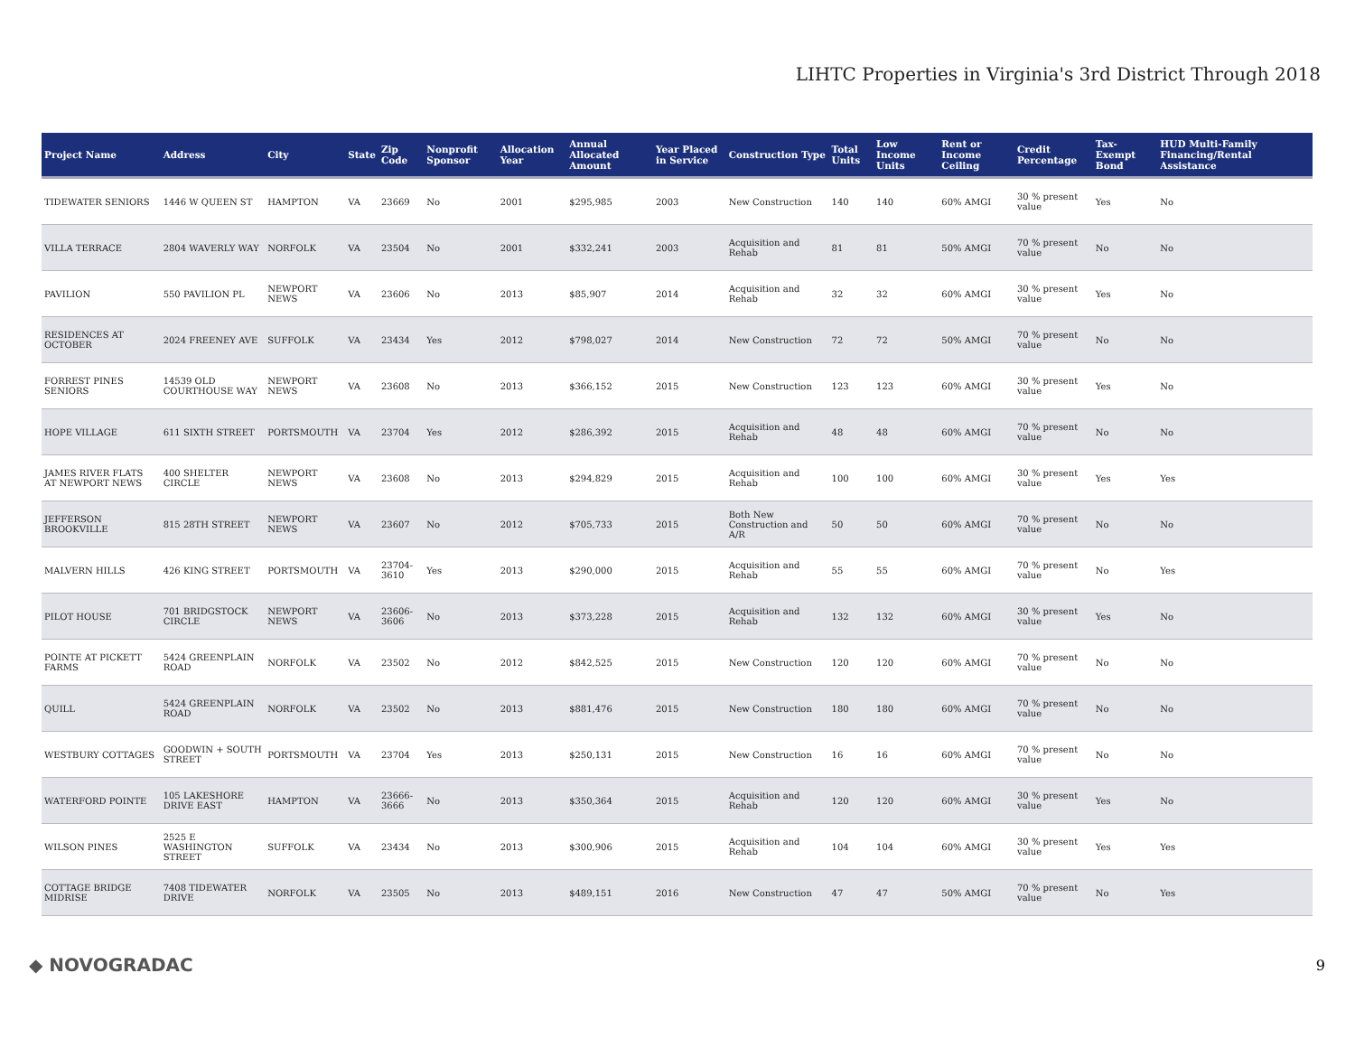LIHTC Properties in Virginia's 3rd District Through 2018
| Project Name | Address | City | State | Zip Code | Nonprofit Sponsor | Allocation Year | Annual Allocated Amount | Year Placed in Service | Construction Type | Total Units | Low Income Units | Rent or Income Ceiling | Credit Percentage | Tax-Exempt Bond | HUD Multi-Family Financing/Rental Assistance |
| --- | --- | --- | --- | --- | --- | --- | --- | --- | --- | --- | --- | --- | --- | --- | --- |
| TIDEWATER SENIORS | 1446 W QUEEN ST | HAMPTON | VA | 23669 | No | 2001 | $295,985 | 2003 | New Construction | 140 | 140 | 60% AMGI | 30 % present value | Yes | No |
| VILLA TERRACE | 2804 WAVERLY WAY | NORFOLK | VA | 23504 | No | 2001 | $332,241 | 2003 | Acquisition and Rehab | 81 | 81 | 50% AMGI | 70 % present value | No | No |
| PAVILION | 550 PAVILION PL | NEWPORT NEWS | VA | 23606 | No | 2013 | $85,907 | 2014 | Acquisition and Rehab | 32 | 32 | 60% AMGI | 30 % present value | Yes | No |
| RESIDENCES AT OCTOBER | 2024 FREENEY AVE | SUFFOLK | VA | 23434 | Yes | 2012 | $798,027 | 2014 | New Construction | 72 | 72 | 50% AMGI | 70 % present value | No | No |
| FORREST PINES SENIORS | 14539 OLD COURTHOUSE WAY | NEWPORT NEWS | VA | 23608 | No | 2013 | $366,152 | 2015 | New Construction | 123 | 123 | 60% AMGI | 30 % present value | Yes | No |
| HOPE VILLAGE | 611 SIXTH STREET | PORTSMOUTH | VA | 23704 | Yes | 2012 | $286,392 | 2015 | Acquisition and Rehab | 48 | 48 | 60% AMGI | 70 % present value | No | No |
| JAMES RIVER FLATS AT NEWPORT NEWS | 400 SHELTER CIRCLE | NEWPORT NEWS | VA | 23608 | No | 2013 | $294,829 | 2015 | Acquisition and Rehab | 100 | 100 | 60% AMGI | 30 % present value | Yes | Yes |
| JEFFERSON BROOKVILLE | 815 28TH STREET | NEWPORT NEWS | VA | 23607 | No | 2012 | $705,733 | 2015 | Both New Construction and A/R | 50 | 50 | 60% AMGI | 70 % present value | No | No |
| MALVERN HILLS | 426 KING STREET | PORTSMOUTH | VA | 23704-3610 | Yes | 2013 | $290,000 | 2015 | Acquisition and Rehab | 55 | 55 | 60% AMGI | 70 % present value | No | Yes |
| PILOT HOUSE | 701 BRIDGSTOCK CIRCLE | NEWPORT NEWS | VA | 23606-3606 | No | 2013 | $373,228 | 2015 | Acquisition and Rehab | 132 | 132 | 60% AMGI | 30 % present value | Yes | No |
| POINTE AT PICKETT FARMS | 5424 GREENPLAIN ROAD | NORFOLK | VA | 23502 | No | 2012 | $842,525 | 2015 | New Construction | 120 | 120 | 60% AMGI | 70 % present value | No | No |
| QUILL | 5424 GREENPLAIN ROAD | NORFOLK | VA | 23502 | No | 2013 | $881,476 | 2015 | New Construction | 180 | 180 | 60% AMGI | 70 % present value | No | No |
| WESTBURY COTTAGES | GOODWIN + SOUTH STREET | PORTSMOUTH | VA | 23704 | Yes | 2013 | $250,131 | 2015 | New Construction | 16 | 16 | 60% AMGI | 70 % present value | No | No |
| WATERFORD POINTE | 105 LAKESHORE DRIVE EAST | HAMPTON | VA | 23666-3666 | No | 2013 | $350,364 | 2015 | Acquisition and Rehab | 120 | 120 | 60% AMGI | 30 % present value | Yes | No |
| WILSON PINES | 2525 E WASHINGTON STREET | SUFFOLK | VA | 23434 | No | 2013 | $300,906 | 2015 | Acquisition and Rehab | 104 | 104 | 60% AMGI | 30 % present value | Yes | Yes |
| COTTAGE BRIDGE MIDRISE | 7408 TIDEWATER DRIVE | NORFOLK | VA | 23505 | No | 2013 | $489,151 | 2016 | New Construction | 47 | 47 | 50% AMGI | 70 % present value | No | Yes |
◆ NOVOGRADAC 9